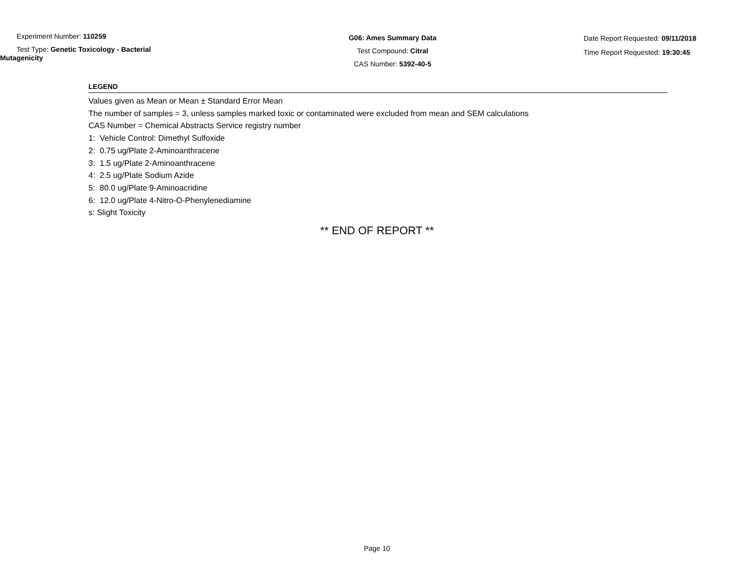Experiment Number: 110259
Test Type: Genetic Toxicology - Bacterial
Mutagenicity
G06: Ames Summary Data
Test Compound: Citral
CAS Number: 5392-40-5
Date Report Requested: 09/11/2018
Time Report Requested: 19:30:45
LEGEND
Values given as Mean or Mean ± Standard Error Mean
The number of samples = 3, unless samples marked toxic or contaminated were excluded from mean and SEM calculations
CAS Number = Chemical Abstracts Service registry number
1: Vehicle Control: Dimethyl Sulfoxide
2: 0.75 ug/Plate 2-Aminoanthracene
3: 1.5 ug/Plate 2-Aminoanthracene
4: 2.5 ug/Plate Sodium Azide
5: 80.0 ug/Plate 9-Aminoacridine
6: 12.0 ug/Plate 4-Nitro-O-Phenylenediamine
s: Slight Toxicity
** END OF REPORT **
Page 10